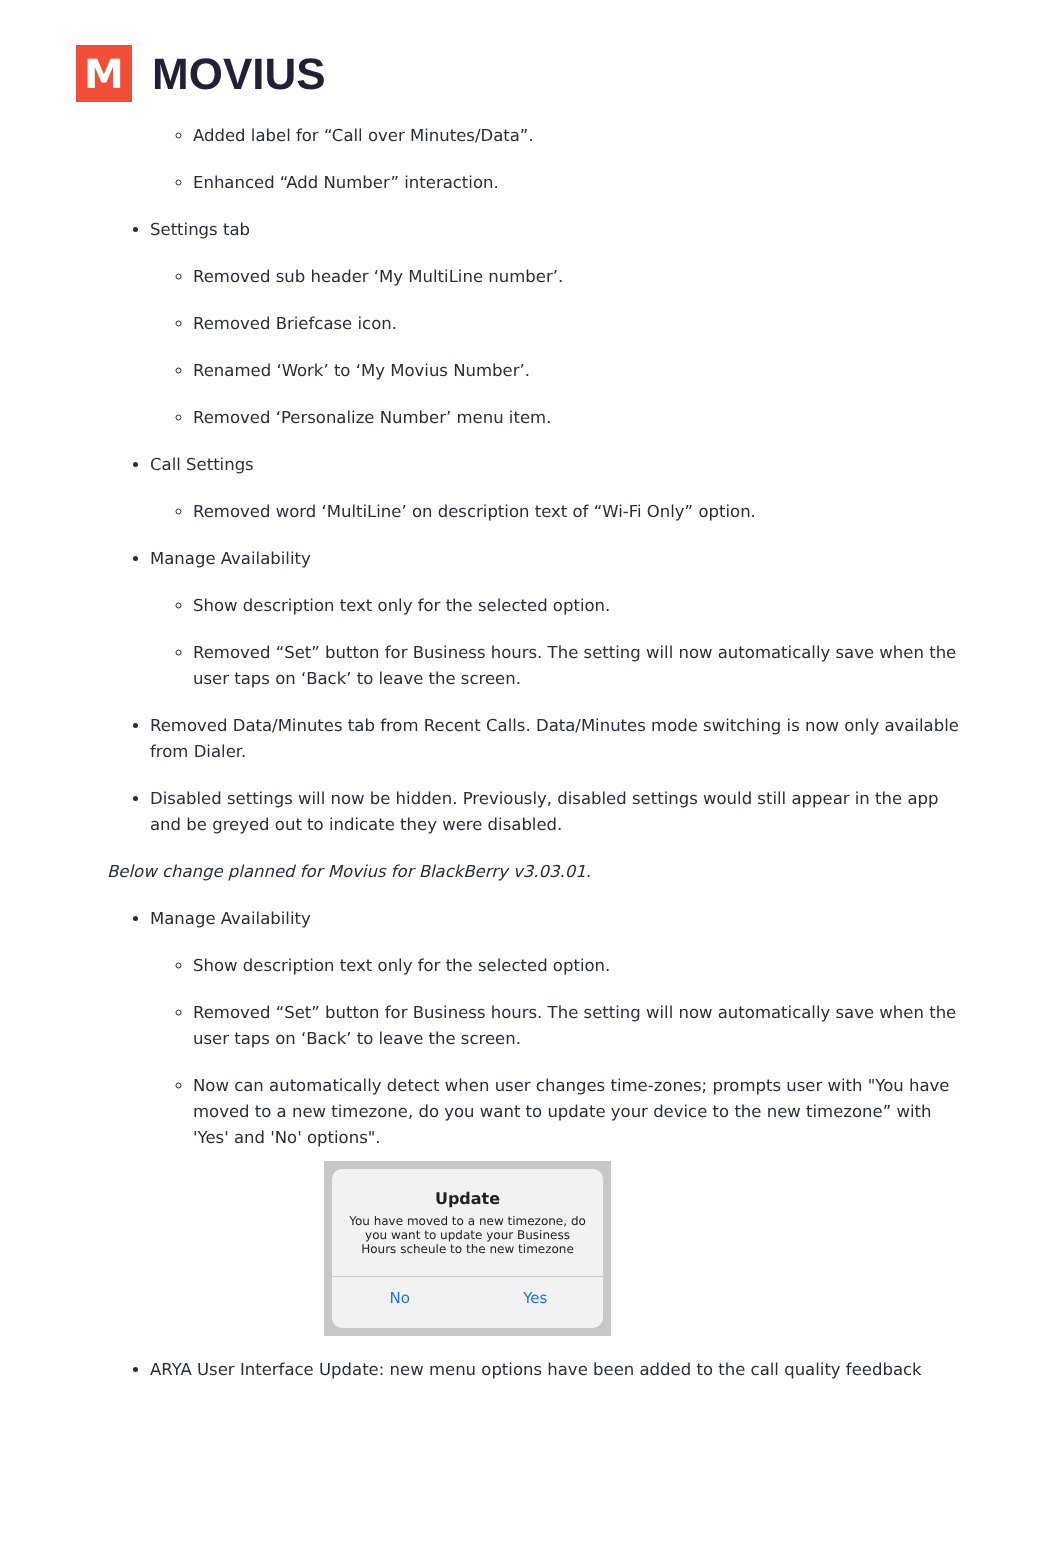M
MOVIUS
Added label for “Call over Minutes/Data”.
Enhanced “Add Number” interaction.
Settings tab
Removed sub header ‘My MultiLine number’.
Removed Briefcase icon.
Renamed ‘Work’ to ‘My Movius Number’.
Removed ‘Personalize Number’ menu item.
Call Settings
Removed word ‘MultiLine’ on description text of “Wi-Fi Only” option.
Manage Availability
Show description text only for the selected option.
Removed “Set” button for Business hours. The setting will now automatically save when the user taps on ‘Back’ to leave the screen.
Removed Data/Minutes tab from Recent Calls. Data/Minutes mode switching is now only available from Dialer.
Disabled settings will now be hidden. Previously, disabled settings would still appear in the app and be greyed out to indicate they were disabled.
Below change planned for Movius for BlackBerry v3.03.01.
Manage Availability
Show description text only for the selected option.
Removed “Set” button for Business hours. The setting will now automatically save when the user taps on ‘Back’ to leave the screen.
Now can automatically detect when user changes time-zones; prompts user with "You have moved to a new timezone, do you want to update your device to the new timezone” with 'Yes' and 'No' options".
Update
You have moved to a new timezone, do
you want to update your Business
Hours scheule to the new timezone
No Yes
ARYA User Interface Update: new menu options have been added to the call quality feedback